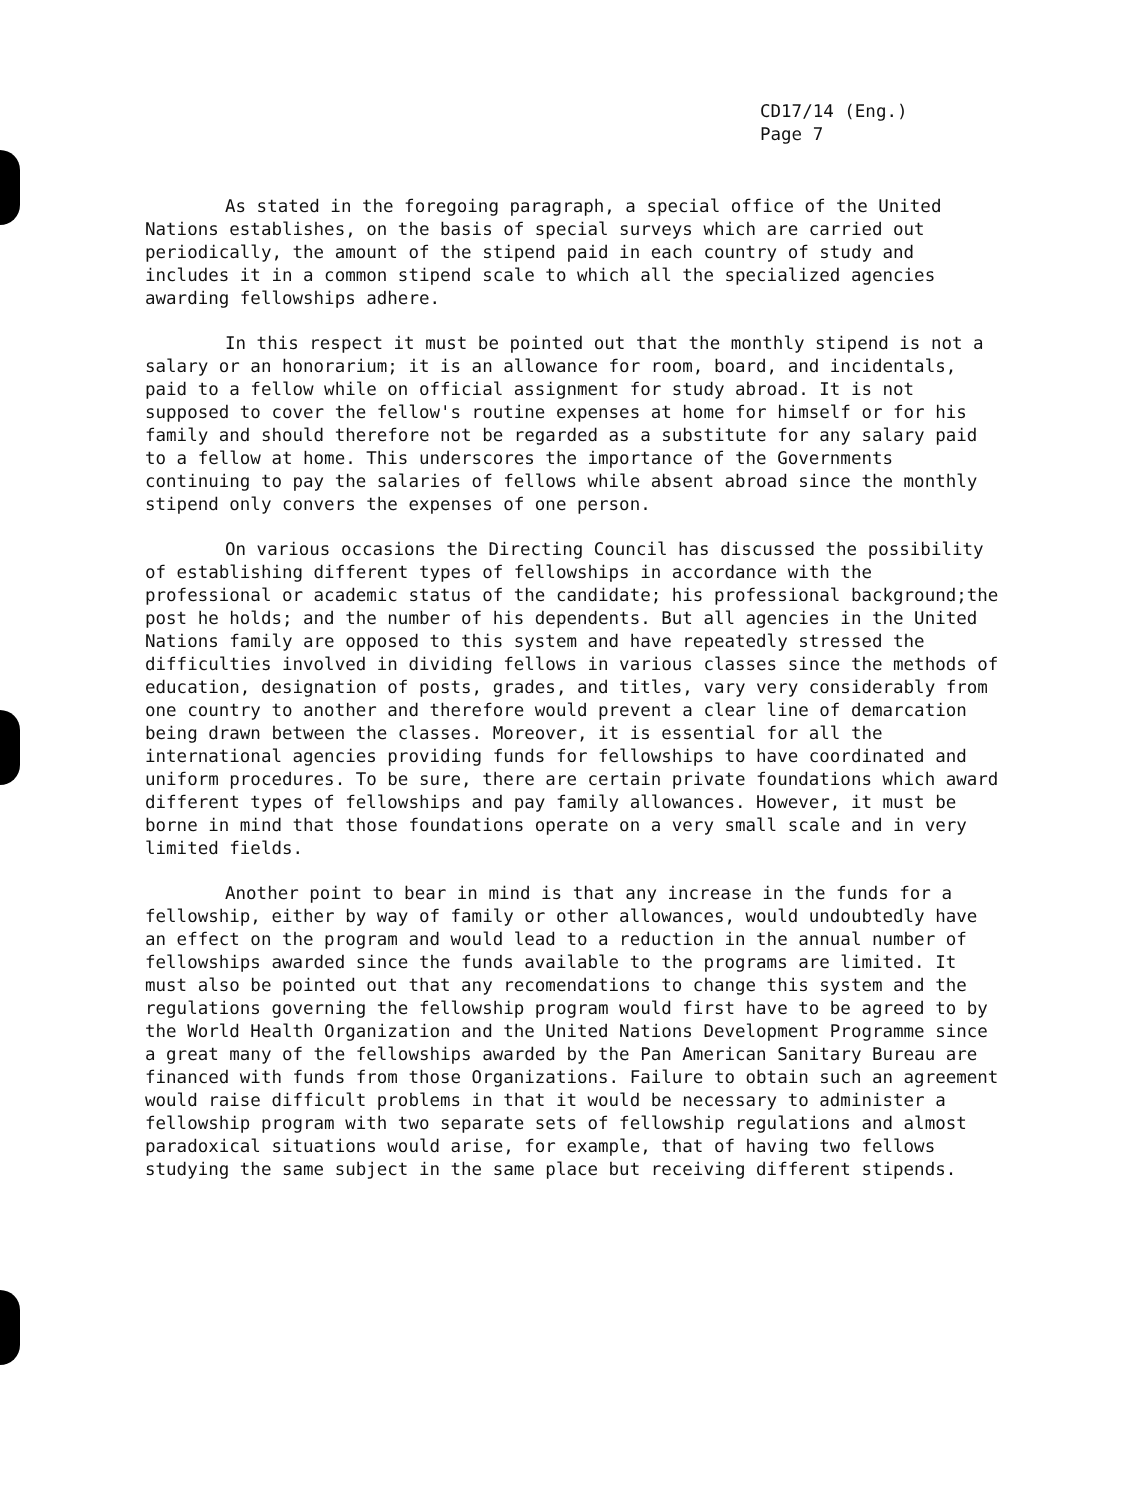CD17/14 (Eng.)
Page 7
As stated in the foregoing paragraph, a special office of the United Nations establishes, on the basis of special surveys which are carried out periodically, the amount of the stipend paid in each country of study and includes it in a common stipend scale to which all the specialized agencies awarding fellowships adhere.
In this respect it must be pointed out that the monthly stipend is not a salary or an honorarium; it is an allowance for room, board, and incidentals, paid to a fellow while on official assignment for study abroad. It is not supposed to cover the fellow's routine expenses at home for himself or for his family and should therefore not be regarded as a substitute for any salary paid to a fellow at home. This underscores the importance of the Governments continuing to pay the salaries of fellows while absent abroad since the monthly stipend only convers the expenses of one person.
On various occasions the Directing Council has discussed the possibility of establishing different types of fellowships in accordance with the professional or academic status of the candidate; his professional background;the post he holds; and the number of his dependents. But all agencies in the United Nations family are opposed to this system and have repeatedly stressed the difficulties involved in dividing fellows in various classes since the methods of education, designation of posts, grades, and titles, vary very considerably from one country to another and therefore would prevent a clear line of demarcation being drawn between the classes. Moreover, it is essential for all the international agencies providing funds for fellowships to have coordinated and uniform procedures. To be sure, there are certain private foundations which award different types of fellowships and pay family allowances. However, it must be borne in mind that those foundations operate on a very small scale and in very limited fields.
Another point to bear in mind is that any increase in the funds for a fellowship, either by way of family or other allowances, would undoubtedly have an effect on the program and would lead to a reduction in the annual number of fellowships awarded since the funds available to the programs are limited. It must also be pointed out that any recomendations to change this system and the regulations governing the fellowship program would first have to be agreed to by the World Health Organization and the United Nations Development Programme since a great many of the fellowships awarded by the Pan American Sanitary Bureau are financed with funds from those Organizations. Failure to obtain such an agreement would raise difficult problems in that it would be necessary to administer a fellowship program with two separate sets of fellowship regulations and almost paradoxical situations would arise, for example, that of having two fellows studying the same subject in the same place but receiving different stipends.